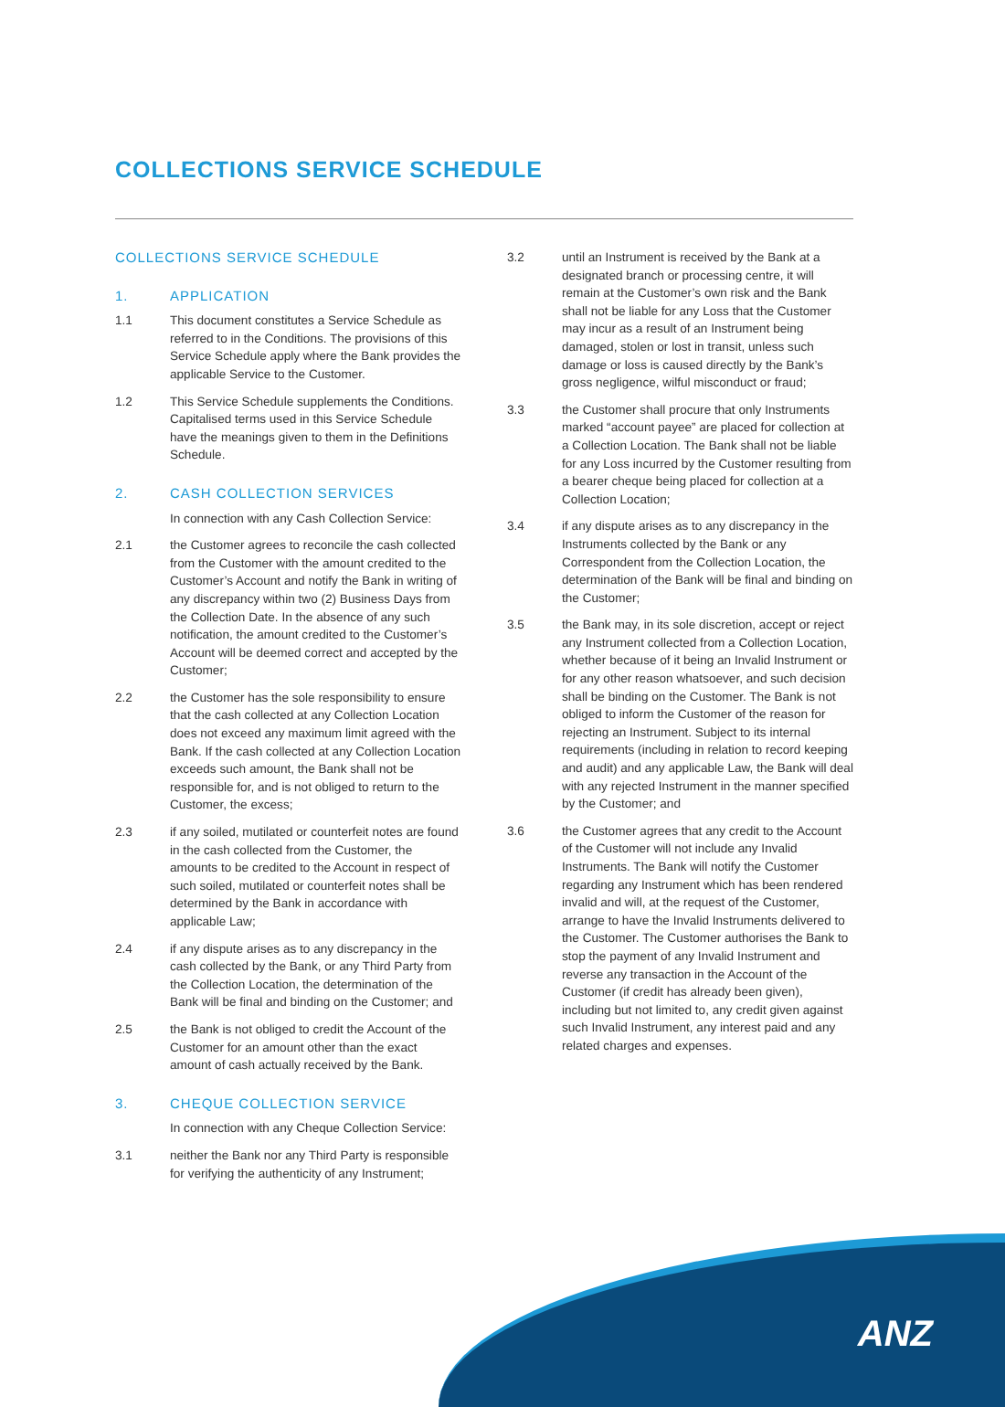COLLECTIONS SERVICE SCHEDULE
COLLECTIONS SERVICE SCHEDULE
1. APPLICATION
1.1 This document constitutes a Service Schedule as referred to in the Conditions. The provisions of this Service Schedule apply where the Bank provides the applicable Service to the Customer.
1.2 This Service Schedule supplements the Conditions. Capitalised terms used in this Service Schedule have the meanings given to them in the Definitions Schedule.
2. CASH COLLECTION SERVICES
In connection with any Cash Collection Service:
2.1 the Customer agrees to reconcile the cash collected from the Customer with the amount credited to the Customer’s Account and notify the Bank in writing of any discrepancy within two (2) Business Days from the Collection Date. In the absence of any such notification, the amount credited to the Customer’s Account will be deemed correct and accepted by the Customer;
2.2 the Customer has the sole responsibility to ensure that the cash collected at any Collection Location does not exceed any maximum limit agreed with the Bank. If the cash collected at any Collection Location exceeds such amount, the Bank shall not be responsible for, and is not obliged to return to the Customer, the excess;
2.3 if any soiled, mutilated or counterfeit notes are found in the cash collected from the Customer, the amounts to be credited to the Account in respect of such soiled, mutilated or counterfeit notes shall be determined by the Bank in accordance with applicable Law;
2.4 if any dispute arises as to any discrepancy in the cash collected by the Bank, or any Third Party from the Collection Location, the determination of the Bank will be final and binding on the Customer; and
2.5 the Bank is not obliged to credit the Account of the Customer for an amount other than the exact amount of cash actually received by the Bank.
3. CHEQUE COLLECTION SERVICE
In connection with any Cheque Collection Service:
3.1 neither the Bank nor any Third Party is responsible for verifying the authenticity of any Instrument;
3.2 until an Instrument is received by the Bank at a designated branch or processing centre, it will remain at the Customer’s own risk and the Bank shall not be liable for any Loss that the Customer may incur as a result of an Instrument being damaged, stolen or lost in transit, unless such damage or loss is caused directly by the Bank’s gross negligence, wilful misconduct or fraud;
3.3 the Customer shall procure that only Instruments marked “account payee” are placed for collection at a Collection Location. The Bank shall not be liable for any Loss incurred by the Customer resulting from a bearer cheque being placed for collection at a Collection Location;
3.4 if any dispute arises as to any discrepancy in the Instruments collected by the Bank or any Correspondent from the Collection Location, the determination of the Bank will be final and binding on the Customer;
3.5 the Bank may, in its sole discretion, accept or reject any Instrument collected from a Collection Location, whether because of it being an Invalid Instrument or for any other reason whatsoever, and such decision shall be binding on the Customer. The Bank is not obliged to inform the Customer of the reason for rejecting an Instrument. Subject to its internal requirements (including in relation to record keeping and audit) and any applicable Law, the Bank will deal with any rejected Instrument in the manner specified by the Customer; and
3.6 the Customer agrees that any credit to the Account of the Customer will not include any Invalid Instruments. The Bank will notify the Customer regarding any Instrument which has been rendered invalid and will, at the request of the Customer, arrange to have the Invalid Instruments delivered to the Customer. The Customer authorises the Bank to stop the payment of any Invalid Instrument and reverse any transaction in the Account of the Customer (if credit has already been given), including but not limited to, any credit given against such Invalid Instrument, any interest paid and any related charges and expenses.
ANZ